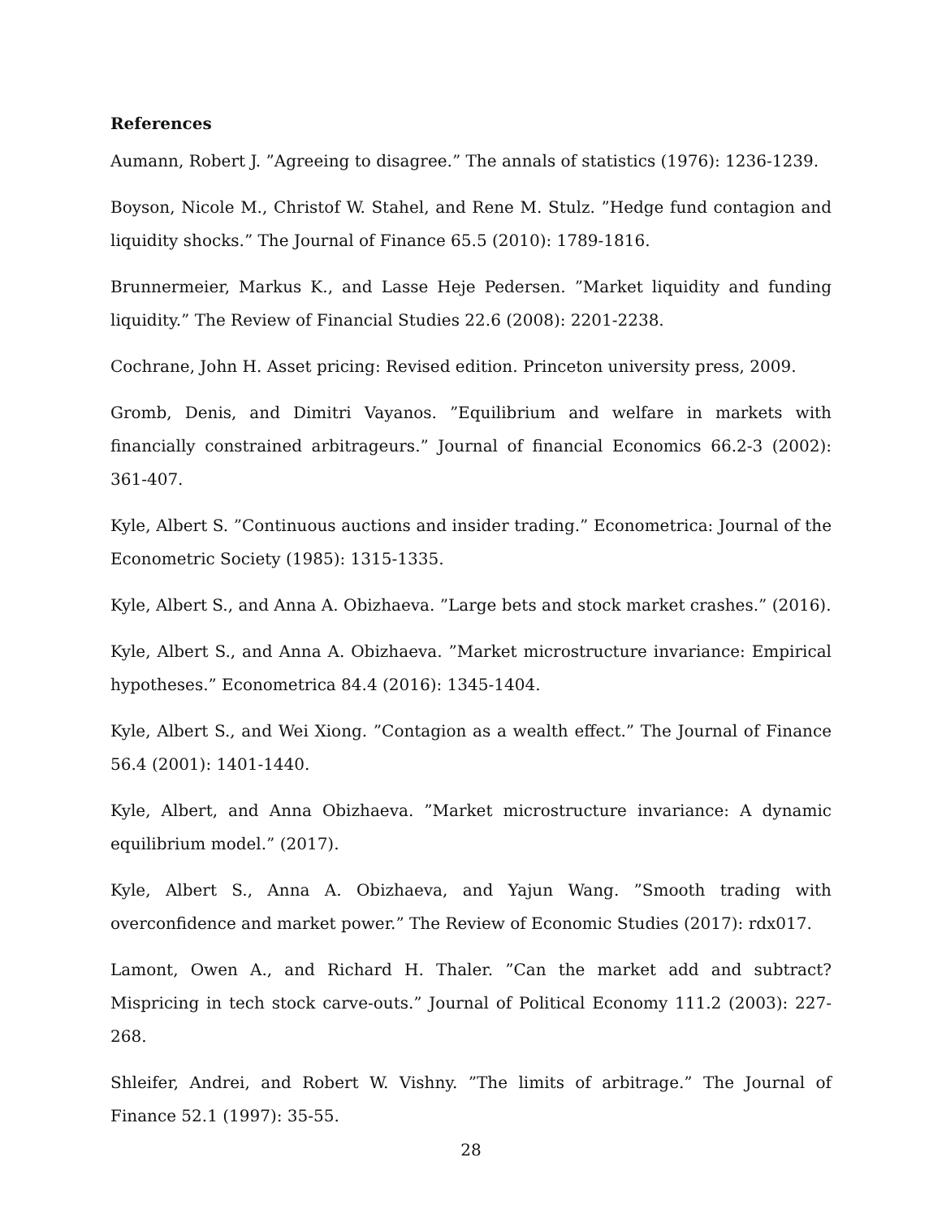References
Aumann, Robert J. ”Agreeing to disagree.” The annals of statistics (1976): 1236-1239.
Boyson, Nicole M., Christof W. Stahel, and Rene M. Stulz. ”Hedge fund contagion and liquidity shocks.” The Journal of Finance 65.5 (2010): 1789-1816.
Brunnermeier, Markus K., and Lasse Heje Pedersen. ”Market liquidity and funding liquidity.” The Review of Financial Studies 22.6 (2008): 2201-2238.
Cochrane, John H. Asset pricing: Revised edition. Princeton university press, 2009.
Gromb, Denis, and Dimitri Vayanos. ”Equilibrium and welfare in markets with financially constrained arbitrageurs.” Journal of financial Economics 66.2-3 (2002): 361-407.
Kyle, Albert S. ”Continuous auctions and insider trading.” Econometrica: Journal of the Econometric Society (1985): 1315-1335.
Kyle, Albert S., and Anna A. Obizhaeva. ”Large bets and stock market crashes.” (2016).
Kyle, Albert S., and Anna A. Obizhaeva. ”Market microstructure invariance: Empirical hypotheses.” Econometrica 84.4 (2016): 1345-1404.
Kyle, Albert S., and Wei Xiong. ”Contagion as a wealth effect.” The Journal of Finance 56.4 (2001): 1401-1440.
Kyle, Albert, and Anna Obizhaeva. ”Market microstructure invariance: A dynamic equilibrium model.” (2017).
Kyle, Albert S., Anna A. Obizhaeva, and Yajun Wang. ”Smooth trading with overconfidence and market power.” The Review of Economic Studies (2017): rdx017.
Lamont, Owen A., and Richard H. Thaler. ”Can the market add and subtract? Mispricing in tech stock carve-outs.” Journal of Political Economy 111.2 (2003): 227-268.
Shleifer, Andrei, and Robert W. Vishny. ”The limits of arbitrage.” The Journal of Finance 52.1 (1997): 35-55.
28